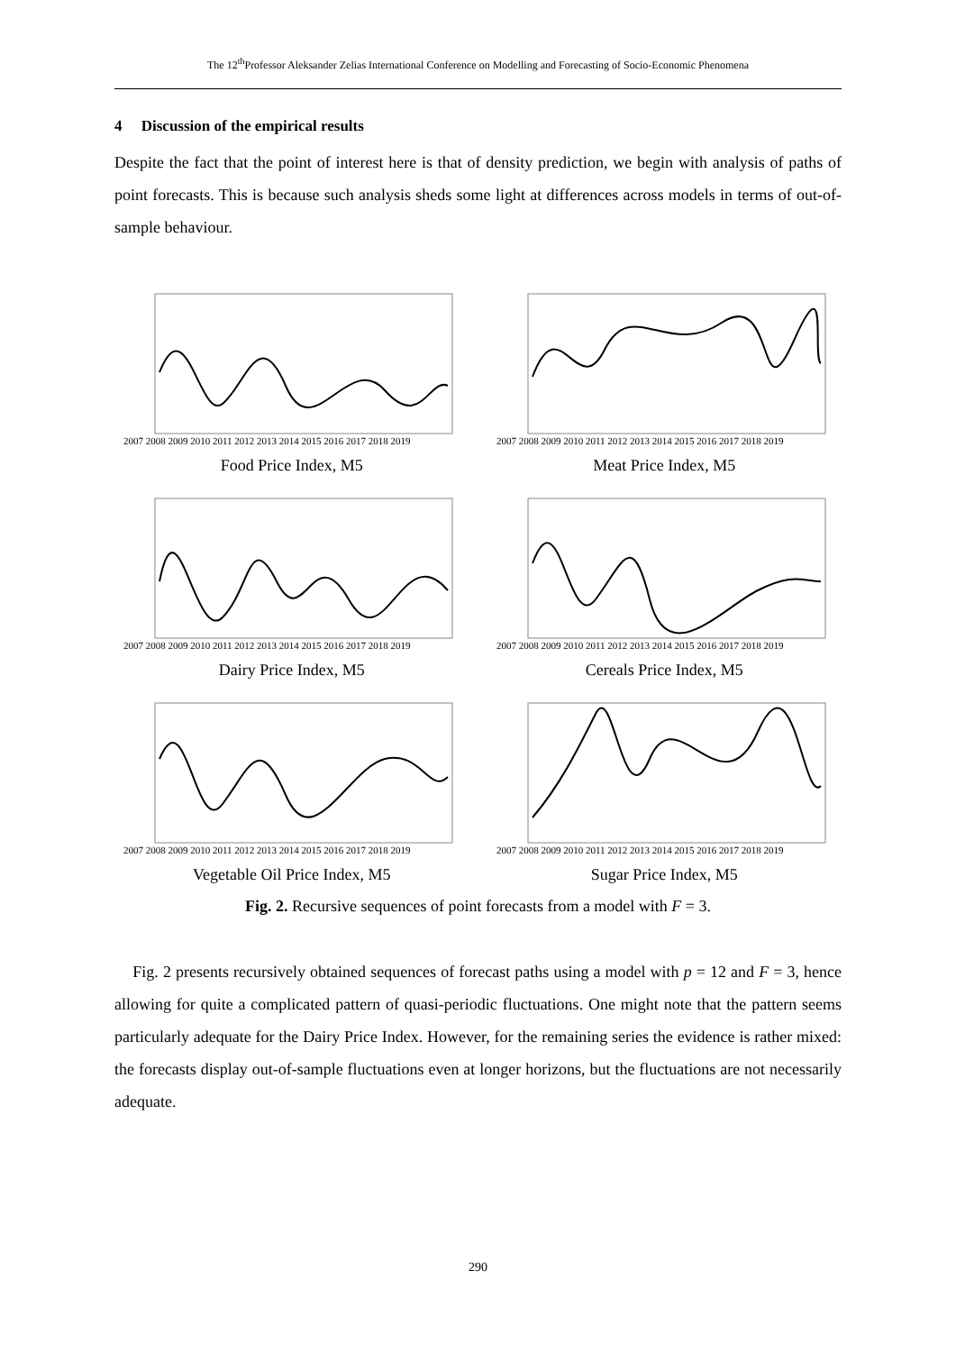The 12<sup>th</sup>Professor Aleksander Zelias International Conference on Modelling and Forecasting of Socio-Economic Phenomena
4 Discussion of the empirical results
Despite the fact that the point of interest here is that of density prediction, we begin with analysis of paths of point forecasts. This is because such analysis sheds some light at differences across models in terms of out-of-sample behaviour.
2007 2008 2009 2010 2011 2012 2013 2014 2015 2016 2017 2018 2019
Food Price Index, M5
2007 2008 2009 2010 2011 2012 2013 2014 2015 2016 2017 2018 2019
Meat Price Index, M5
2007 2008 2009 2010 2011 2012 2013 2014 2015 2016 2017 2018 2019
Dairy Price Index, M5
2007 2008 2009 2010 2011 2012 2013 2014 2015 2016 2017 2018 2019
Cereals Price Index, M5
2007 2008 2009 2010 2011 2012 2013 2014 2015 2016 2017 2018 2019
Vegetable Oil Price Index, M5
2007 2008 2009 2010 2011 2012 2013 2014 2015 2016 2017 2018 2019
Sugar Price Index, M5
Fig. 2. Recursive sequences of point forecasts from a model with F = 3.
Fig. 2 presents recursively obtained sequences of forecast paths using a model with p = 12 and F = 3, hence allowing for quite a complicated pattern of quasi-periodic fluctuations. One might note that the pattern seems particularly adequate for the Dairy Price Index. However, for the remaining series the evidence is rather mixed: the forecasts display out-of-sample fluctuations even at longer horizons, but the fluctuations are not necessarily adequate.
290